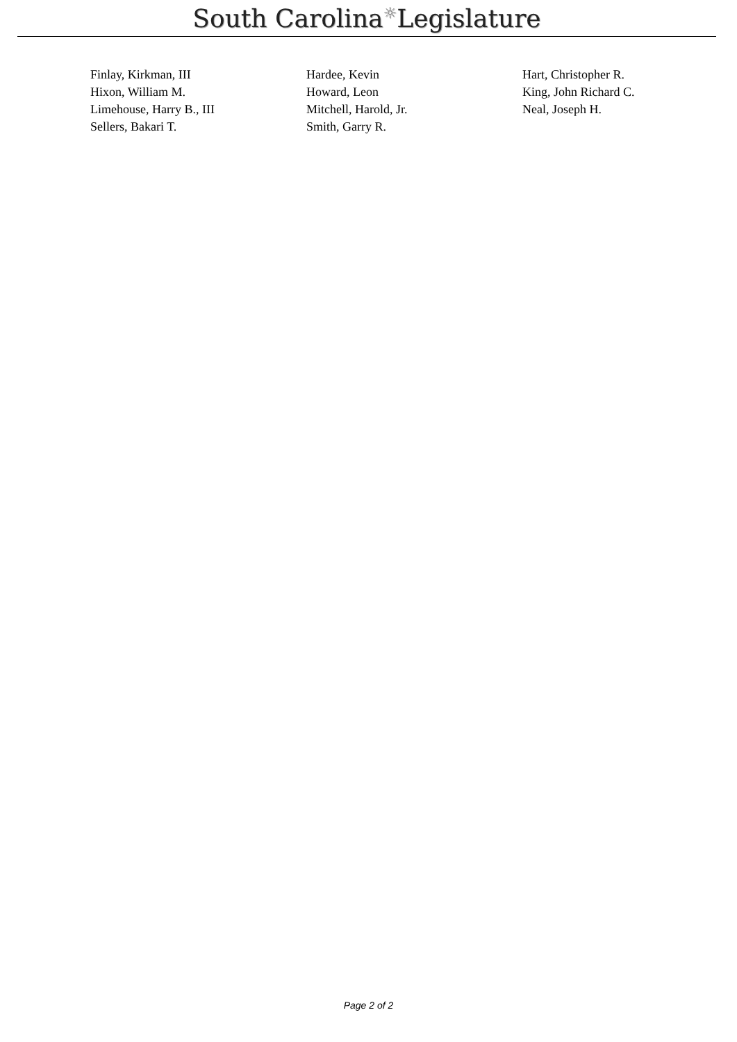South Carolina☼Legislature
| Finlay, Kirkman, III | Hardee, Kevin | Hart, Christopher R. |
| Hixon, William M. | Howard, Leon | King, John Richard C. |
| Limehouse, Harry B., III | Mitchell, Harold, Jr. | Neal, Joseph H. |
| Sellers, Bakari T. | Smith, Garry R. | |
Page 2 of 2